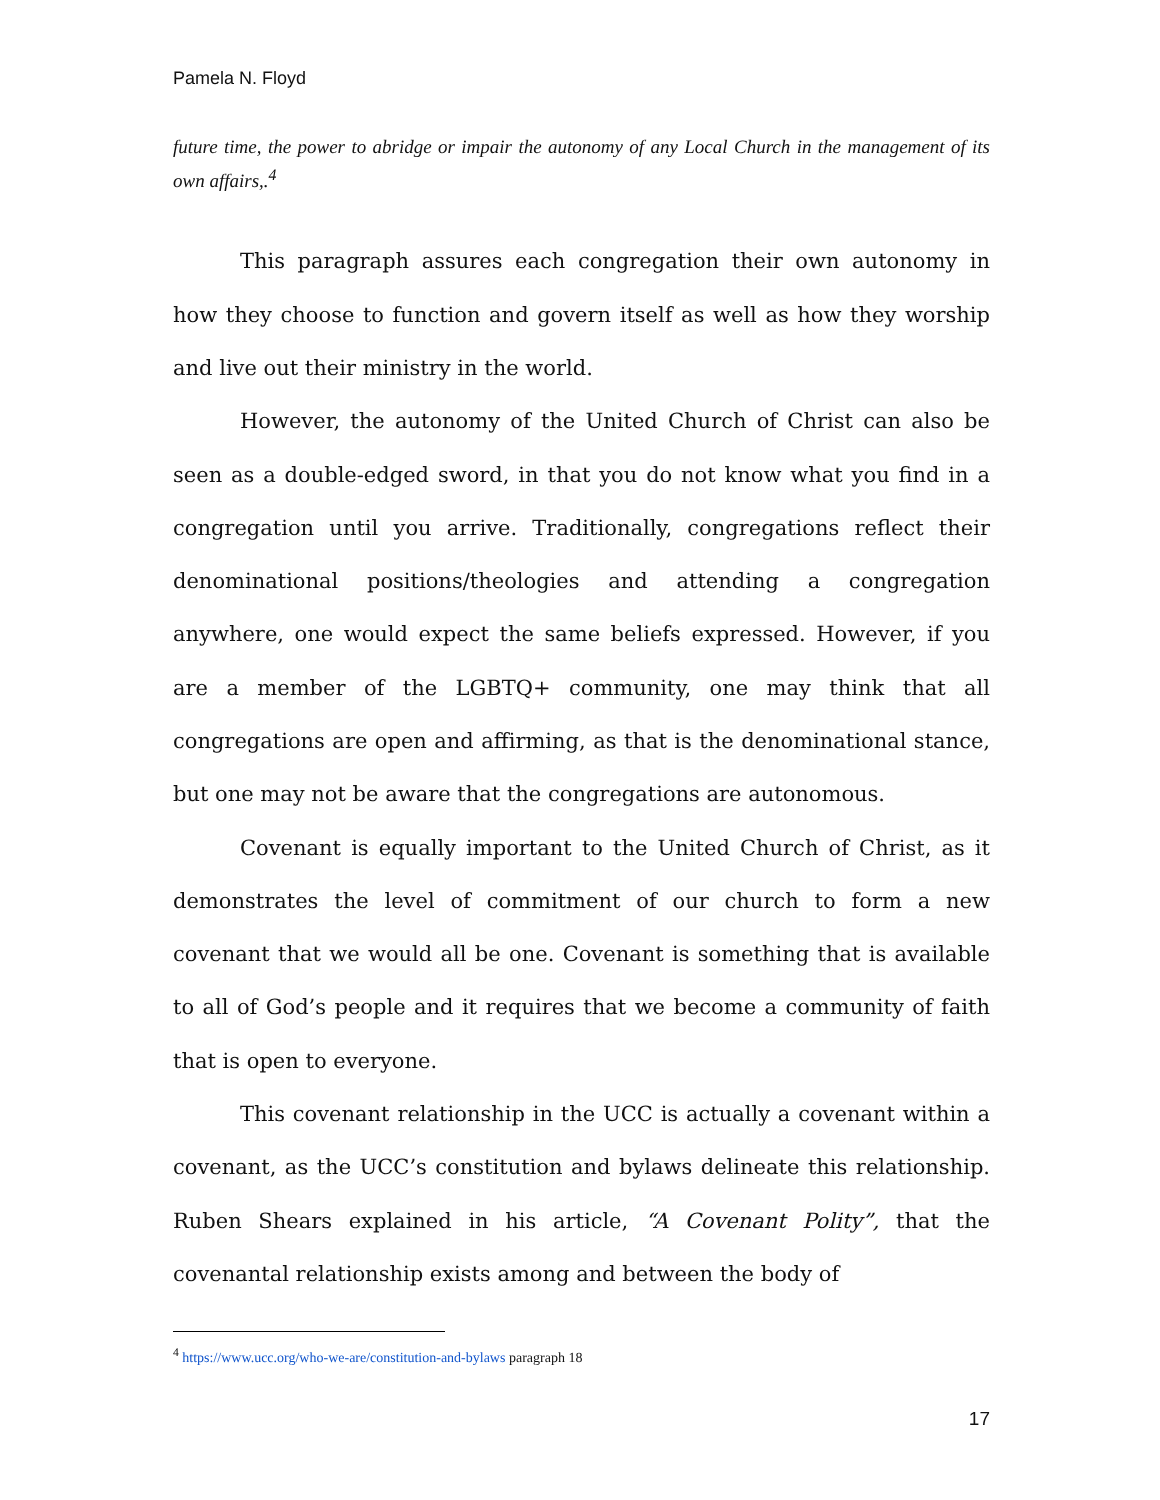Pamela N. Floyd
future time, the power to abridge or impair the autonomy of any Local Church in the management of its own affairs,.<sup>4</sup>
This paragraph assures each congregation their own autonomy in how they choose to function and govern itself as well as how they worship and live out their ministry in the world.
However, the autonomy of the United Church of Christ can also be seen as a double-edged sword, in that you do not know what you find in a congregation until you arrive. Traditionally, congregations reflect their denominational positions/theologies and attending a congregation anywhere, one would expect the same beliefs expressed. However, if you are a member of the LGBTQ+ community, one may think that all congregations are open and affirming, as that is the denominational stance, but one may not be aware that the congregations are autonomous.
Covenant is equally important to the United Church of Christ, as it demonstrates the level of commitment of our church to form a new covenant that we would all be one. Covenant is something that is available to all of God’s people and it requires that we become a community of faith that is open to everyone.
This covenant relationship in the UCC is actually a covenant within a covenant, as the UCC’s constitution and bylaws delineate this relationship. Ruben Shears explained in his article, “A Covenant Polity”, that the covenantal relationship exists among and between the body of
<sup>4</sup> https://www.ucc.org/who-we-are/constitution-and-bylaws paragraph 18
17